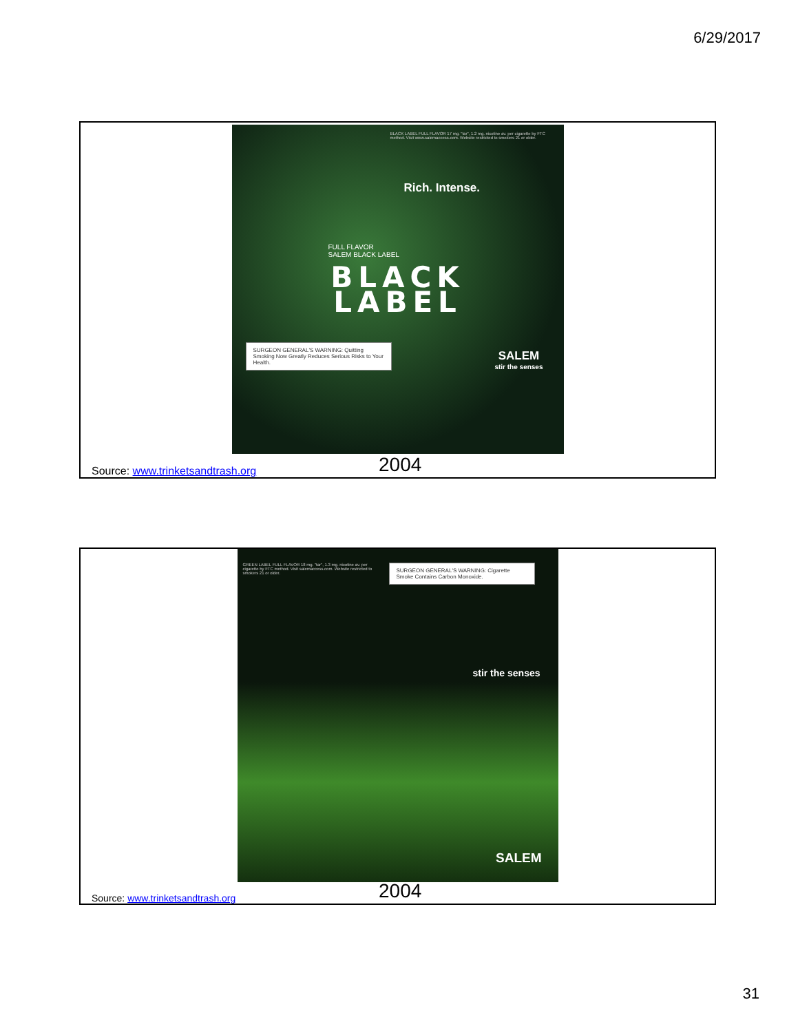6/29/2017
BLACK LABEL FULL FLAVOR 17 mg. "tar", 1.2 mg. nicotine av. per cigarette by FTC method. Visit www.salemaccess.com. Website restricted to smokers 21 or older.
Rich. Intense.
FULL FLAVOR
SALEM BLACK LABEL
BLACK
LABEL
SURGEON GENERAL'S WARNING: Quitting Smoking Now Greatly Reduces Serious Risks to Your Health.
SALEM
stir the senses
Source: www.trinketsandtrash.org
2004
GREEN LABEL FULL FLAVOR 18 mg. "tar", 1.3 mg. nicotine av. per cigarette by FTC method. Visit salemaccess.com. Website restricted to smokers 21 or older.
SURGEON GENERAL'S WARNING: Cigarette Smoke Contains Carbon Monoxide.
stir the senses
SALEM
Source: www.trinketsandtrash.org
2004
31